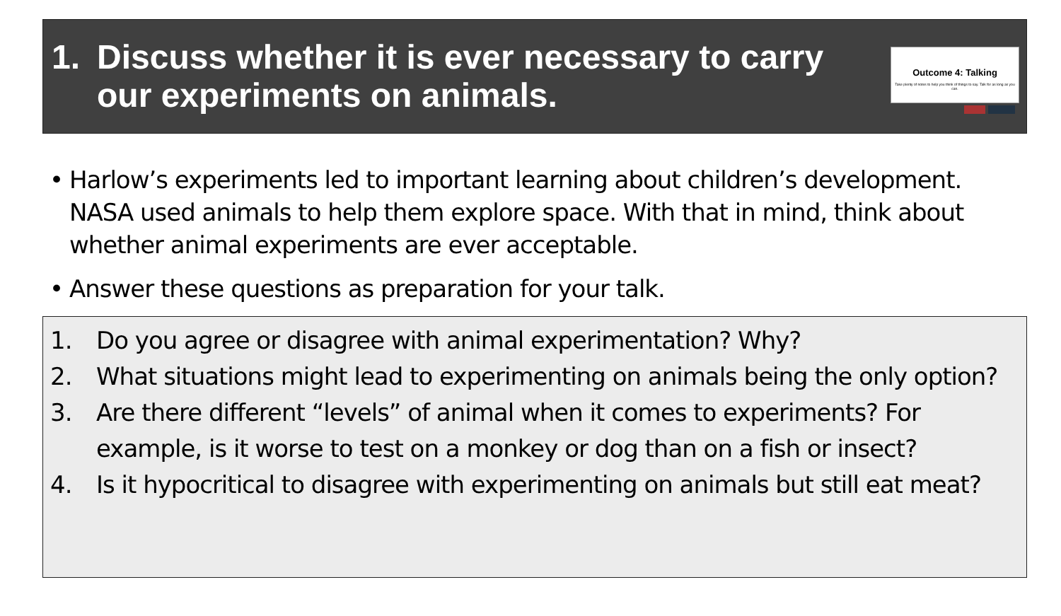1. Discuss whether it is ever necessary to carry our experiments on animals.
Outcome 4: Talking
Take plenty of notes to help you think of things to say. Talk for as long as you can.
• Harlow’s experiments led to important learning about children’s development. NASA used animals to help them explore space. With that in mind, think about whether animal experiments are ever acceptable.
• Answer these questions as preparation for your talk.
1. Do you agree or disagree with animal experimentation? Why?
2. What situations might lead to experimenting on animals being the only option?
3. Are there different “levels” of animal when it comes to experiments? For example, is it worse to test on a monkey or dog than on a fish or insect?
4. Is it hypocritical to disagree with experimenting on animals but still eat meat?